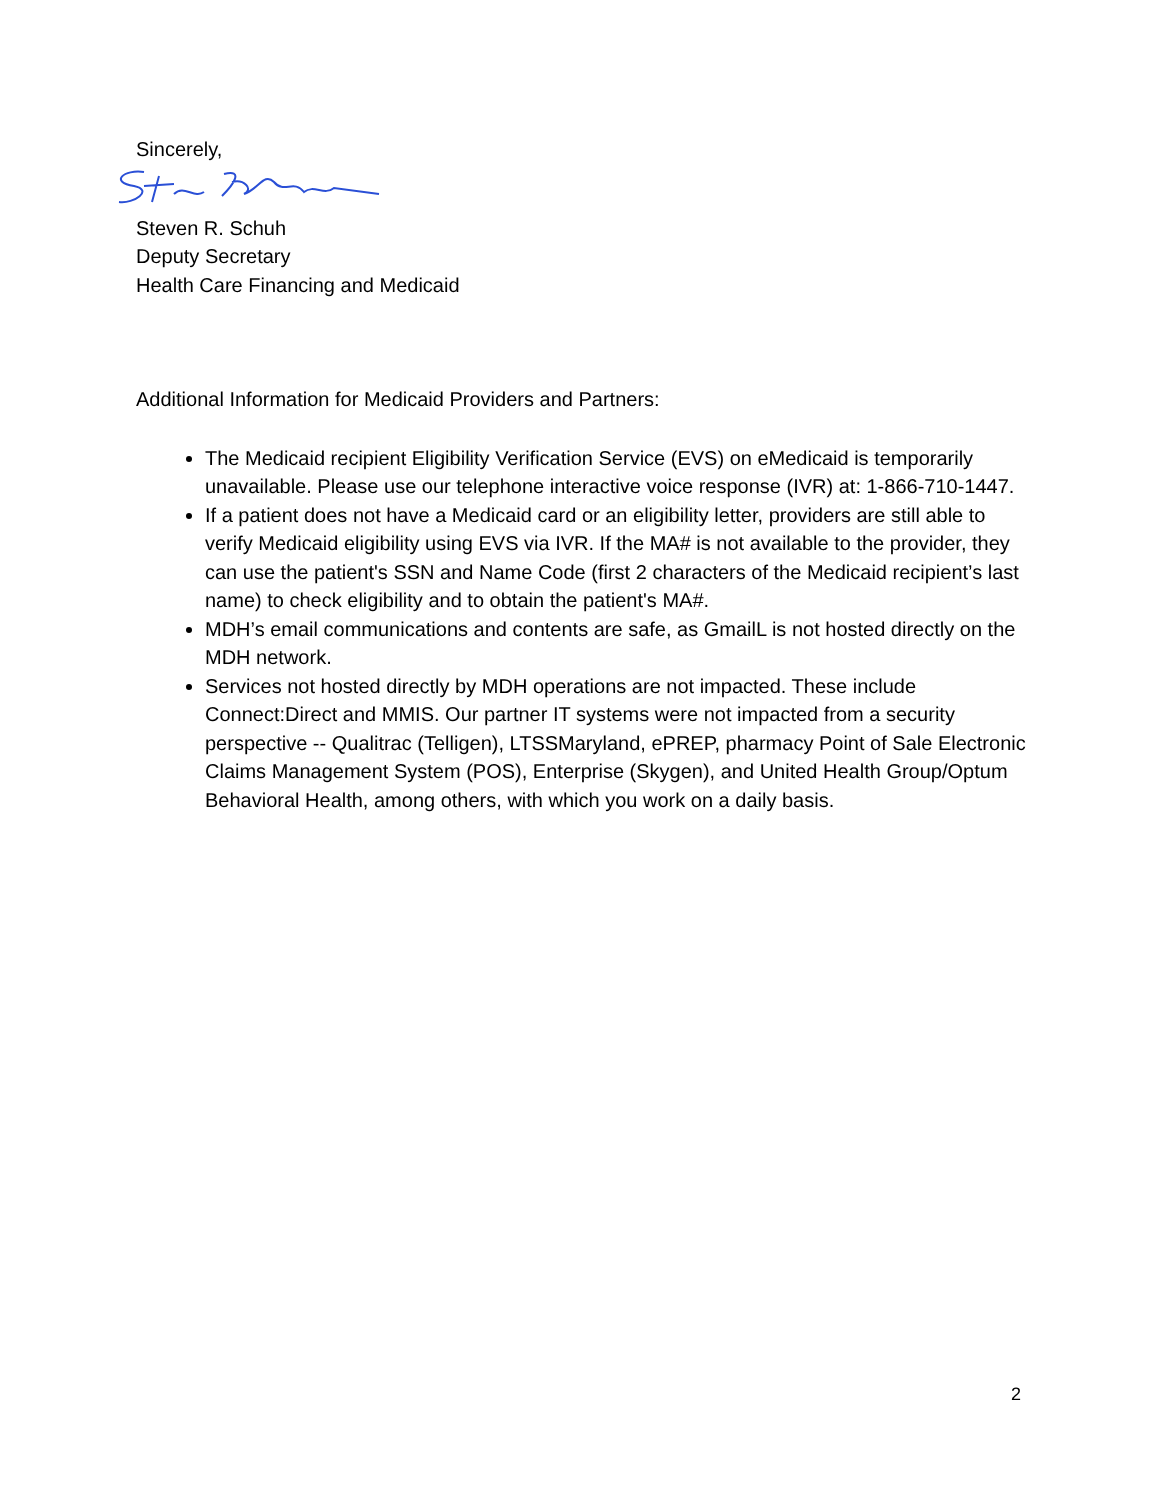Sincerely,
Steven R. Schuh
Deputy Secretary
Health Care Financing and Medicaid
Additional Information for Medicaid Providers and Partners:
The Medicaid recipient Eligibility Verification Service (EVS) on eMedicaid is temporarily unavailable. Please use our telephone interactive voice response (IVR) at: 1-866-710-1447.
If a patient does not have a Medicaid card or an eligibility letter, providers are still able to verify Medicaid eligibility using EVS via IVR. If the MA# is not available to the provider, they can use the patient's SSN and Name Code (first 2 characters of the Medicaid recipient’s last name) to check eligibility and to obtain the patient's MA#.
MDH’s email communications and contents are safe, as GmailL is not hosted directly on the MDH network.
Services not hosted directly by MDH operations are not impacted. These include Connect:Direct and MMIS. Our partner IT systems were not impacted from a security perspective -- Qualitrac (Telligen), LTSSMaryland, ePREP, pharmacy Point of Sale Electronic Claims Management System (POS), Enterprise (Skygen), and United Health Group/Optum Behavioral Health, among others, with which you work on a daily basis.
2